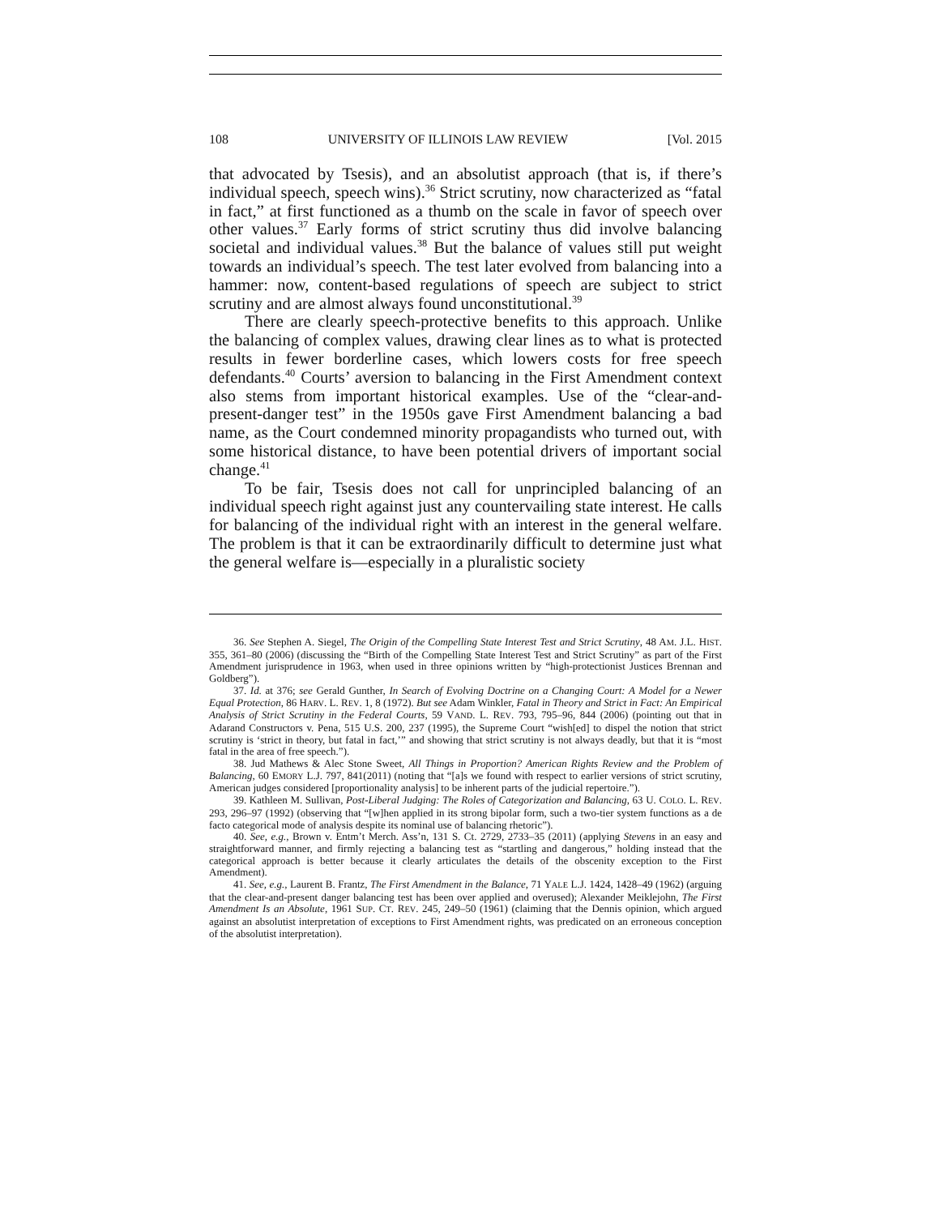108 UNIVERSITY OF ILLINOIS LAW REVIEW [Vol. 2015
that advocated by Tsesis), and an absolutist approach (that is, if there’s individual speech, speech wins).<sup>36</sup> Strict scrutiny, now characterized as “fatal in fact,” at first functioned as a thumb on the scale in favor of speech over other values.<sup>37</sup> Early forms of strict scrutiny thus did involve balancing societal and individual values.<sup>38</sup> But the balance of values still put weight towards an individual’s speech. The test later evolved from balancing into a hammer: now, content-based regulations of speech are subject to strict scrutiny and are almost always found unconstitutional.<sup>39</sup>
There are clearly speech-protective benefits to this approach. Unlike the balancing of complex values, drawing clear lines as to what is protected results in fewer borderline cases, which lowers costs for free speech defendants.<sup>40</sup> Courts’ aversion to balancing in the First Amendment context also stems from important historical examples. Use of the “clear-and-present-danger test” in the 1950s gave First Amendment balancing a bad name, as the Court condemned minority propagandists who turned out, with some historical distance, to have been potential drivers of important social change.<sup>41</sup>
To be fair, Tsesis does not call for unprincipled balancing of an individual speech right against just any countervailing state interest. He calls for balancing of the individual right with an interest in the general welfare. The problem is that it can be extraordinarily difficult to determine just what the general welfare is—especially in a pluralistic society
36. See Stephen A. Siegel, The Origin of the Compelling State Interest Test and Strict Scrutiny, 48 AM. J.L. HIST. 355, 361–80 (2006) (discussing the “Birth of the Compelling State Interest Test and Strict Scrutiny” as part of the First Amendment jurisprudence in 1963, when used in three opinions written by “high-protectionist Justices Brennan and Goldberg”).
37. Id. at 376; see Gerald Gunther, In Search of Evolving Doctrine on a Changing Court: A Model for a Newer Equal Protection, 86 HARV. L. REV. 1, 8 (1972). But see Adam Winkler, Fatal in Theory and Strict in Fact: An Empirical Analysis of Strict Scrutiny in the Federal Courts, 59 VAND. L. REV. 793, 795–96, 844 (2006) (pointing out that in Adarand Constructors v. Pena, 515 U.S. 200, 237 (1995), the Supreme Court “wish[ed] to dispel the notion that strict scrutiny is ‘strict in theory, but fatal in fact,’” and showing that strict scrutiny is not always deadly, but that it is “most fatal in the area of free speech.”).
38. Jud Mathews & Alec Stone Sweet, All Things in Proportion? American Rights Review and the Problem of Balancing, 60 EMORY L.J. 797, 841(2011) (noting that “[a]s we found with respect to earlier versions of strict scrutiny, American judges considered [proportionality analysis] to be inherent parts of the judicial repertoire.”).
39. Kathleen M. Sullivan, Post-Liberal Judging: The Roles of Categorization and Balancing, 63 U. COLO. L. REV. 293, 296–97 (1992) (observing that “[w]hen applied in its strong bipolar form, such a two-tier system functions as a de facto categorical mode of analysis despite its nominal use of balancing rhetoric”).
40. See, e.g., Brown v. Entm’t Merch. Ass’n, 131 S. Ct. 2729, 2733–35 (2011) (applying Stevens in an easy and straightforward manner, and firmly rejecting a balancing test as “startling and dangerous,” holding instead that the categorical approach is better because it clearly articulates the details of the obscenity exception to the First Amendment).
41. See, e.g., Laurent B. Frantz, The First Amendment in the Balance, 71 YALE L.J. 1424, 1428–49 (1962) (arguing that the clear-and-present danger balancing test has been over applied and overused); Alexander Meiklejohn, The First Amendment Is an Absolute, 1961 SUP. CT. REV. 245, 249–50 (1961) (claiming that the Dennis opinion, which argued against an absolutist interpretation of exceptions to First Amendment rights, was predicated on an erroneous conception of the absolutist interpretation).